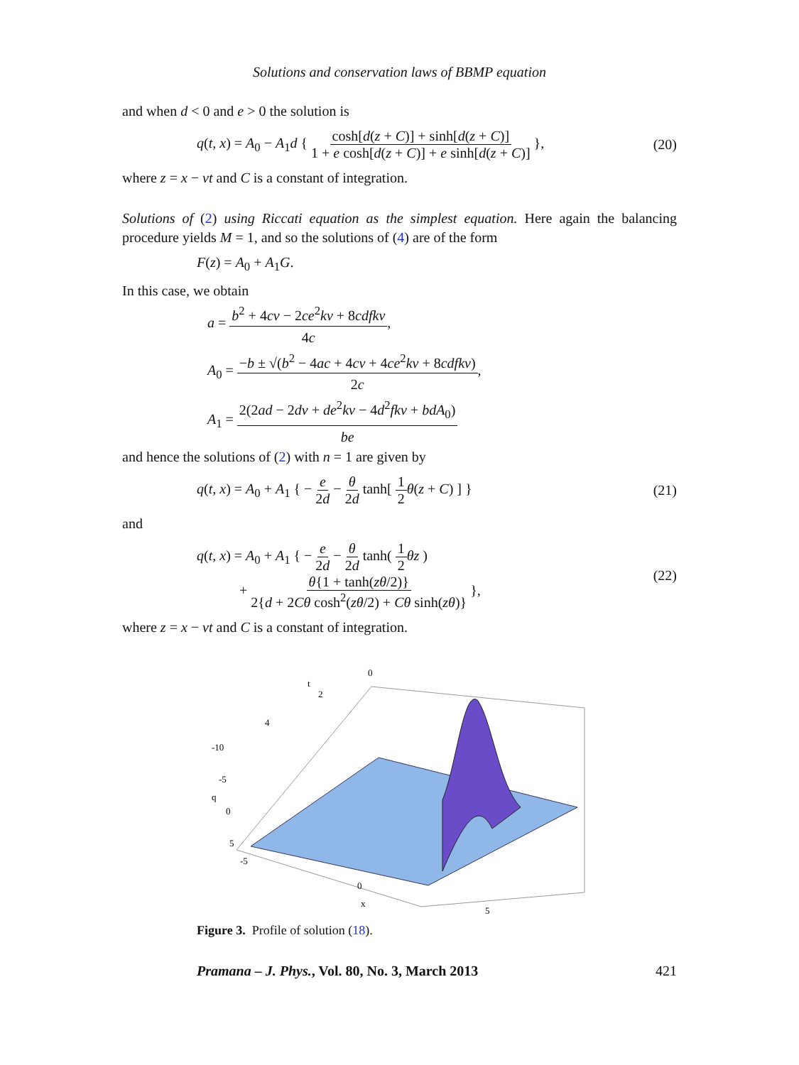Solutions and conservation laws of BBMP equation
and when d < 0 and e > 0 the solution is
q(t, x) = A<sub>0</sub> − A<sub>1</sub>d { cosh[d(z + C)] + sinh[d(z + C)] 1 + e cosh[d(z + C)] + e sinh[d(z + C)] },
(20)
where z = x − νt and C is a constant of integration.
Solutions of (2) using Riccati equation as the simplest equation. Here again the balancing procedure yields M = 1, and so the solutions of (4) are of the form
F(z) = A<sub>0</sub> + A<sub>1</sub>G.
In this case, we obtain
a = b<sup>2</sup> + 4cν − 2ce<sup>2</sup>kν + 8cdfkν 4c,
A<sub>0</sub> = −b ± √(b<sup>2</sup> − 4ac + 4cν + 4ce<sup>2</sup>kν + 8cdfkν) 2c,
A<sub>1</sub> = 2(2ad − 2dν + de<sup>2</sup>kν − 4d<sup>2</sup>fkν + bdA<sub>0</sub>) be
and hence the solutions of (2) with n = 1 are given by
q(t, x) = A<sub>0</sub> + A<sub>1</sub> { − e 2d − θ 2d tanh[ 1 2 θ(z + C) ] }
(21)
and
q(t, x) = A<sub>0</sub> + A<sub>1</sub> { − e 2d − θ 2d tanh( 1 2 θz )
+ θ{1 + tanh(zθ/2)} 2{d + 2Cθ cosh<sup>2</sup>(zθ/2) + Cθ sinh(zθ)} },
(22)
where z = x − νt and C is a constant of integration.
0
t
2
4
-10
-5
q
0
5
-5
0
x
5
Figure 3. Profile of solution (18).
Pramana – J. Phys., Vol. 80, No. 3, March 2013
421